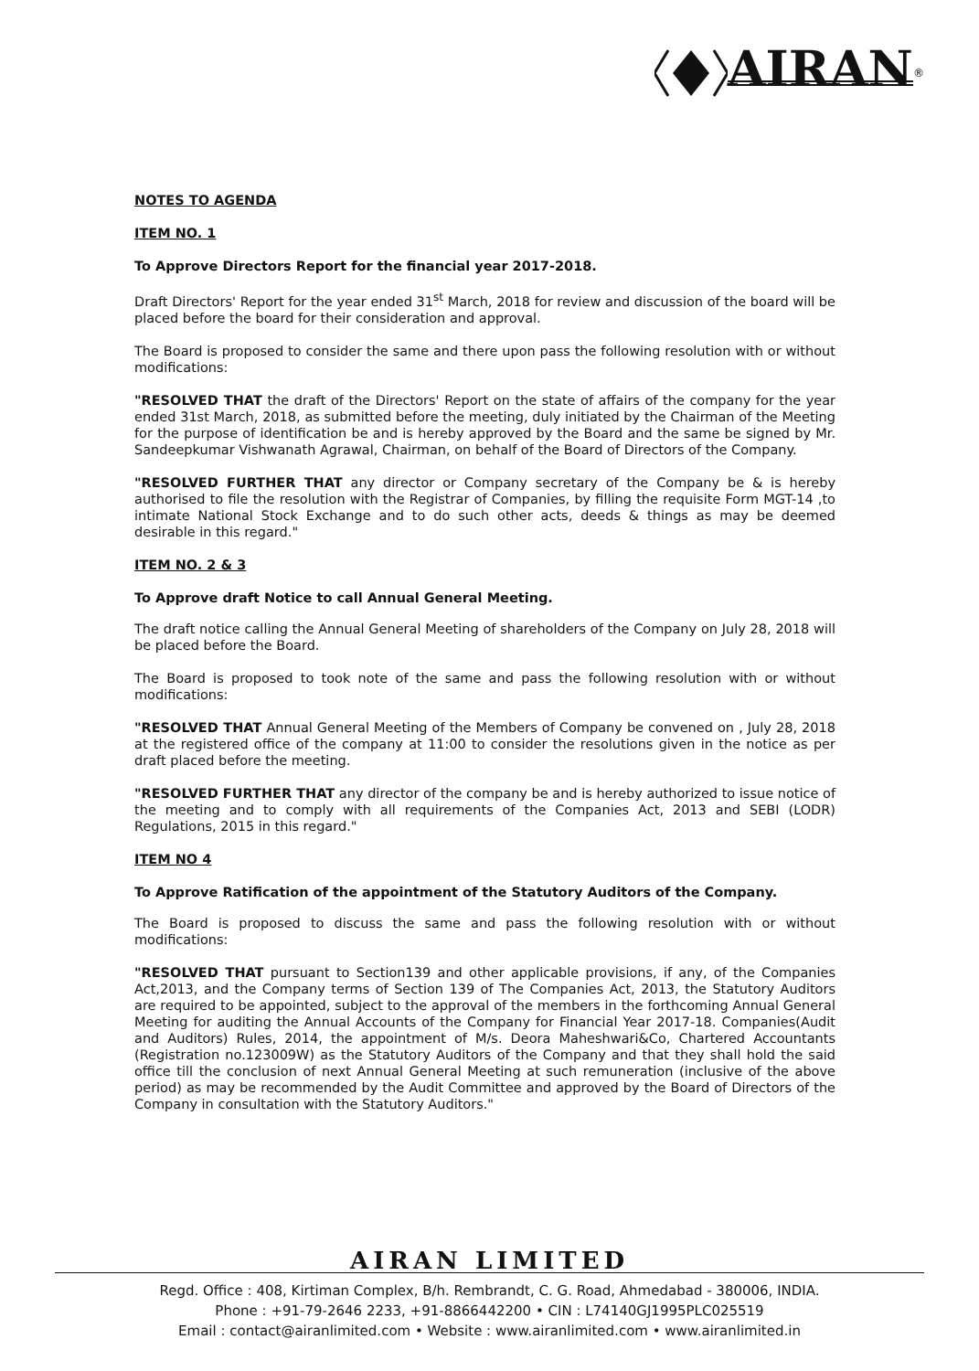AIRAN<sup>®</sup>
NOTES TO AGENDA
ITEM NO. 1
To Approve Directors Report for the financial year 2017-2018.
Draft Directors' Report for the year ended 31<sup>st</sup> March, 2018 for review and discussion of the board will be placed before the board for their consideration and approval.
The Board is proposed to consider the same and there upon pass the following resolution with or without modifications:
"RESOLVED THAT the draft of the Directors' Report on the state of affairs of the company for the year ended 31st March, 2018, as submitted before the meeting, duly initiated by the Chairman of the Meeting for the purpose of identification be and is hereby approved by the Board and the same be signed by Mr. Sandeepkumar Vishwanath Agrawal, Chairman, on behalf of the Board of Directors of the Company.
"RESOLVED FURTHER THAT any director or Company secretary of the Company be & is hereby authorised to file the resolution with the Registrar of Companies, by filling the requisite Form MGT-14 ,to intimate National Stock Exchange and to do such other acts, deeds & things as may be deemed desirable in this regard."
ITEM NO. 2 & 3
To Approve draft Notice to call Annual General Meeting.
The draft notice calling the Annual General Meeting of shareholders of the Company on July 28, 2018 will be placed before the Board.
The Board is proposed to took note of the same and pass the following resolution with or without modifications:
"RESOLVED THAT Annual General Meeting of the Members of Company be convened on , July 28, 2018 at the registered office of the company at 11:00 to consider the resolutions given in the notice as per draft placed before the meeting.
"RESOLVED FURTHER THAT any director of the company be and is hereby authorized to issue notice of the meeting and to comply with all requirements of the Companies Act, 2013 and SEBI (LODR) Regulations, 2015 in this regard."
ITEM NO 4
To Approve Ratification of the appointment of the Statutory Auditors of the Company.
The Board is proposed to discuss the same and pass the following resolution with or without modifications:
"RESOLVED THAT pursuant to Section139 and other applicable provisions, if any, of the Companies Act,2013, and the Company terms of Section 139 of The Companies Act, 2013, the Statutory Auditors are required to be appointed, subject to the approval of the members in the forthcoming Annual General Meeting for auditing the Annual Accounts of the Company for Financial Year 2017-18. Companies(Audit and Auditors) Rules, 2014, the appointment of M/s. Deora Maheshwari&Co, Chartered Accountants (Registration no.123009W) as the Statutory Auditors of the Company and that they shall hold the said office till the conclusion of next Annual General Meeting at such remuneration (inclusive of the above period) as may be recommended by the Audit Committee and approved by the Board of Directors of the Company in consultation with the Statutory Auditors."
AIRAN LIMITED
Regd. Office : 408, Kirtiman Complex, B/h. Rembrandt, C. G. Road, Ahmedabad - 380006, INDIA.
Phone : +91-79-2646 2233, +91-8866442200 • CIN : L74140GJ1995PLC025519
Email : contact@airanlimited.com • Website : www.airanlimited.com • www.airanlimited.in